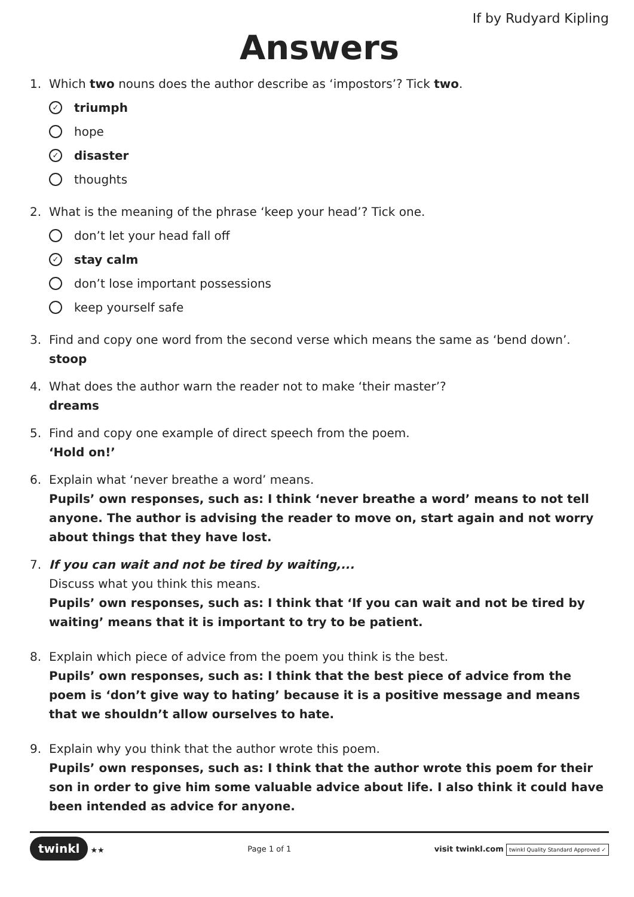If by Rudyard Kipling
Answers
1. Which two nouns does the author describe as ‘impostors’? Tick two.
✓ triumph
hope
✓ disaster
thoughts
2. What is the meaning of the phrase ‘keep your head’? Tick one.
don’t let your head fall off
✓ stay calm
don’t lose important possessions
keep yourself safe
3. Find and copy one word from the second verse which means the same as ‘bend down’.
stoop
4. What does the author warn the reader not to make ‘their master’?
dreams
5. Find and copy one example of direct speech from the poem.
‘Hold on!’
6. Explain what ‘never breathe a word’ means.
Pupils’ own responses, such as: I think ‘never breathe a word’ means to not tell anyone. The author is advising the reader to move on, start again and not worry about things that they have lost.
7. If you can wait and not be tired by waiting,...
Discuss what you think this means.
Pupils’ own responses, such as: I think that ‘If you can wait and not be tired by waiting’ means that it is important to try to be patient.
8. Explain which piece of advice from the poem you think is the best.
Pupils’ own responses, such as: I think that the best piece of advice from the poem is ‘don’t give way to hating’ because it is a positive message and means that we shouldn’t allow ourselves to hate.
9. Explain why you think that the author wrote this poem.
Pupils’ own responses, such as: I think that the author wrote this poem for their son in order to give him some valuable advice about life. I also think it could have been intended as advice for anyone.
twinkl ★★ Page 1 of 1
visit twinkl.com twinkl Quality Standard Approved ✓